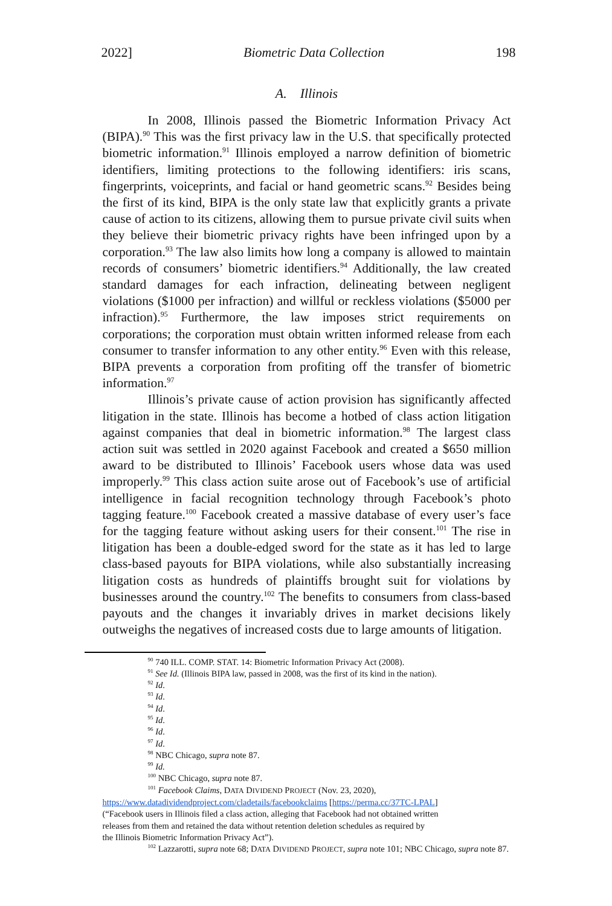2022] Biometric Data Collection 198
A. Illinois
In 2008, Illinois passed the Biometric Information Privacy Act (BIPA).<sup>90</sup> This was the first privacy law in the U.S. that specifically protected biometric information.<sup>91</sup> Illinois employed a narrow definition of biometric identifiers, limiting protections to the following identifiers: iris scans, fingerprints, voiceprints, and facial or hand geometric scans.<sup>92</sup> Besides being the first of its kind, BIPA is the only state law that explicitly grants a private cause of action to its citizens, allowing them to pursue private civil suits when they believe their biometric privacy rights have been infringed upon by a corporation.<sup>93</sup> The law also limits how long a company is allowed to maintain records of consumers’ biometric identifiers.<sup>94</sup> Additionally, the law created standard damages for each infraction, delineating between negligent violations ($1000 per infraction) and willful or reckless violations ($5000 per infraction).<sup>95</sup> Furthermore, the law imposes strict requirements on corporations; the corporation must obtain written informed release from each consumer to transfer information to any other entity.<sup>96</sup> Even with this release, BIPA prevents a corporation from profiting off the transfer of biometric information.<sup>97</sup>
Illinois’s private cause of action provision has significantly affected litigation in the state. Illinois has become a hotbed of class action litigation against companies that deal in biometric information.<sup>98</sup> The largest class action suit was settled in 2020 against Facebook and created a $650 million award to be distributed to Illinois’ Facebook users whose data was used improperly.<sup>99</sup> This class action suite arose out of Facebook’s use of artificial intelligence in facial recognition technology through Facebook’s photo tagging feature.<sup>100</sup> Facebook created a massive database of every user’s face for the tagging feature without asking users for their consent.<sup>101</sup> The rise in litigation has been a double-edged sword for the state as it has led to large class-based payouts for BIPA violations, while also substantially increasing litigation costs as hundreds of plaintiffs brought suit for violations by businesses around the country.<sup>102</sup> The benefits to consumers from class-based payouts and the changes it invariably drives in market decisions likely outweighs the negatives of increased costs due to large amounts of litigation.
<sup>90</sup> 740 ILL. COMP. STAT. 14: Biometric Information Privacy Act (2008).
<sup>91</sup> See Id. (Illinois BIPA law, passed in 2008, was the first of its kind in the nation).
<sup>92</sup> Id.
<sup>93</sup> Id.
<sup>94</sup> Id.
<sup>95</sup> Id.
<sup>96</sup> Id.
<sup>97</sup> Id.
<sup>98</sup> NBC Chicago, supra note 87.
<sup>99</sup> Id.
<sup>100</sup> NBC Chicago, supra note 87.
<sup>101</sup> Facebook Claims, DATA DIVIDEND PROJECT (Nov. 23, 2020),
https://www.datadividendproject.com/cladetails/facebookclaims [https://perma.cc/37TC-LPAL]
(“Facebook users in Illinois filed a class action, alleging that Facebook had not obtained written
releases from them and retained the data without retention deletion schedules as required by
the Illinois Biometric Information Privacy Act”).
<sup>102</sup> Lazzarotti, supra note 68; DATA DIVIDEND PROJECT, supra note 101; NBC Chicago, supra note 87.